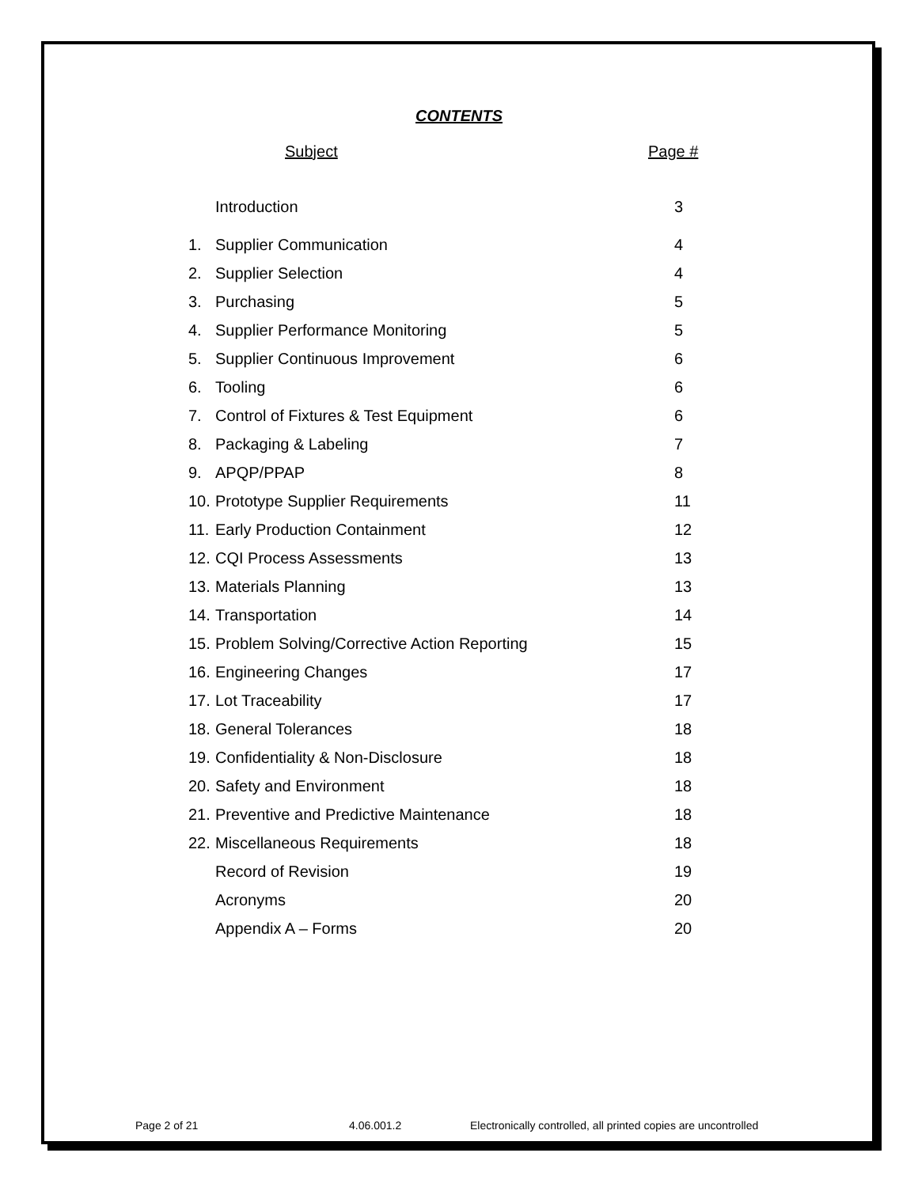CONTENTS
Subject Page #
Introduction 3
1. Supplier Communication 4
2. Supplier Selection 4
3. Purchasing 5
4. Supplier Performance Monitoring 5
5. Supplier Continuous Improvement 6
6. Tooling 6
7. Control of Fixtures & Test Equipment 6
8. Packaging & Labeling 7
9. APQP/PPAP 8
10. Prototype Supplier Requirements 11
11. Early Production Containment 12
12. CQI Process Assessments 13
13. Materials Planning 13
14. Transportation 14
15. Problem Solving/Corrective Action Reporting 15
16. Engineering Changes 17
17. Lot Traceability 17
18. General Tolerances 18
19. Confidentiality & Non-Disclosure 18
20. Safety and Environment 18
21. Preventive and Predictive Maintenance 18
22. Miscellaneous Requirements 18
Record of Revision 19
Acronyms 20
Appendix A – Forms 20
Page 2 of 21 4.06.001.2 Electronically controlled, all printed copies are uncontrolled